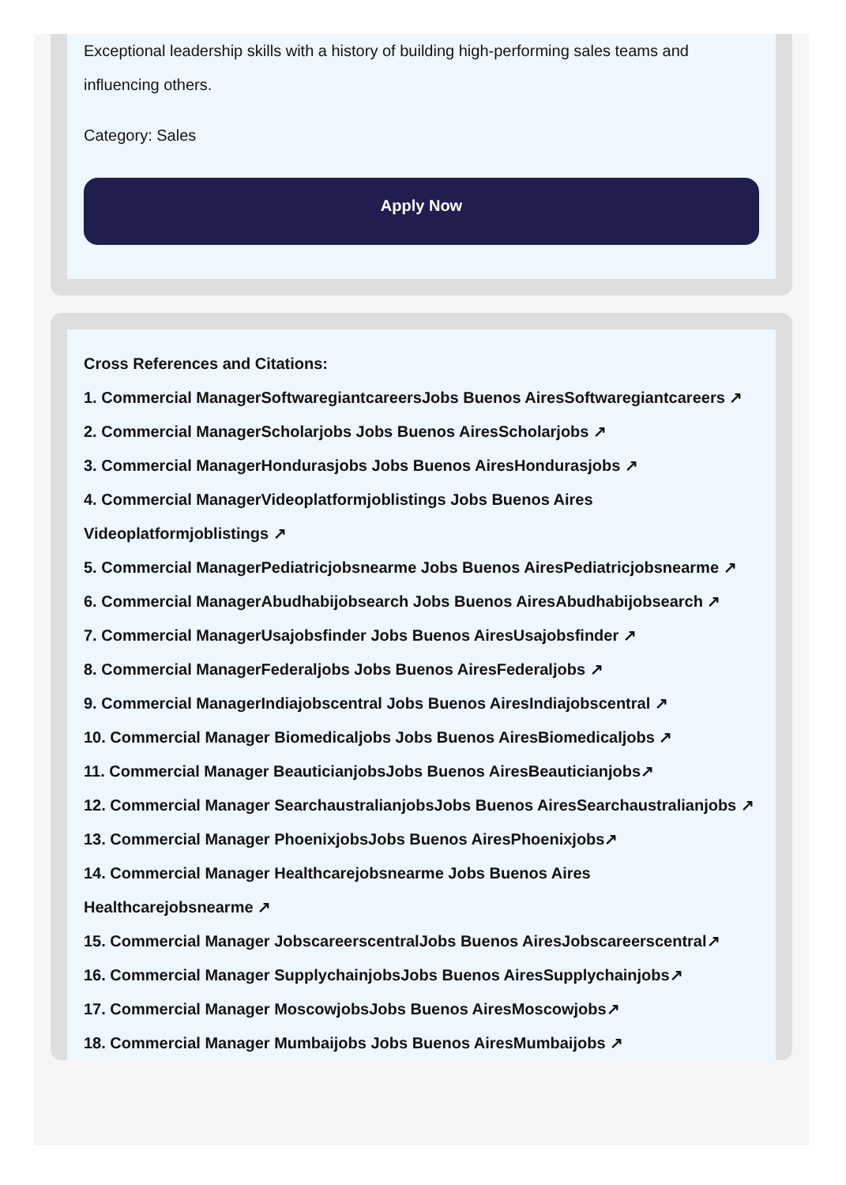Exceptional leadership skills with a history of building high-performing sales teams and influencing others.
Category: Sales
Apply Now
Cross References and Citations:
1. Commercial ManagerSoftwaregiantcareersJobs Buenos AiresSoftwaregiantcareers ↗
2. Commercial ManagerScholarjobs Jobs Buenos AiresScholarjobs ↗
3. Commercial ManagerHondurasjobs Jobs Buenos AiresHondurasjobs ↗
4. Commercial ManagerVideoplatformjoblistings Jobs Buenos Aires Videoplatformjoblistings ↗
5. Commercial ManagerPediatricjobsnearme Jobs Buenos AiresPediatricjobsnearme ↗
6. Commercial ManagerAbudhabijobsearch Jobs Buenos AiresAbudhabijobsearch ↗
7. Commercial ManagerUsajobsfinder Jobs Buenos AiresUsajobsfinder ↗
8. Commercial ManagerFederaljobs Jobs Buenos AiresFederaljobs ↗
9. Commercial ManagerIndiajobscentral Jobs Buenos AiresIndiajobscentral ↗
10. Commercial Manager Biomedicaljobs Jobs Buenos AiresBiomedicaljobs ↗
11. Commercial Manager BeauticianjobsJobs Buenos AiresBeauticianjobs↗
12. Commercial Manager SearchaustralianjobsJobs Buenos AiresSearchaustralianjobs ↗
13. Commercial Manager PhoenixjobsJobs Buenos AiresPhoenixjobs↗
14. Commercial Manager Healthcarejobsnearme Jobs Buenos Aires Healthcarejobsnearme ↗
15. Commercial Manager JobscareerscentralJobs Buenos AiresJobscareerscentral↗
16. Commercial Manager SupplychainjobsJobs Buenos AiresSupplychainjobs↗
17. Commercial Manager MoscowjobsJobs Buenos AiresMoscowjobs↗
18. Commercial Manager Mumbaijobs Jobs Buenos AiresMumbaijobs ↗